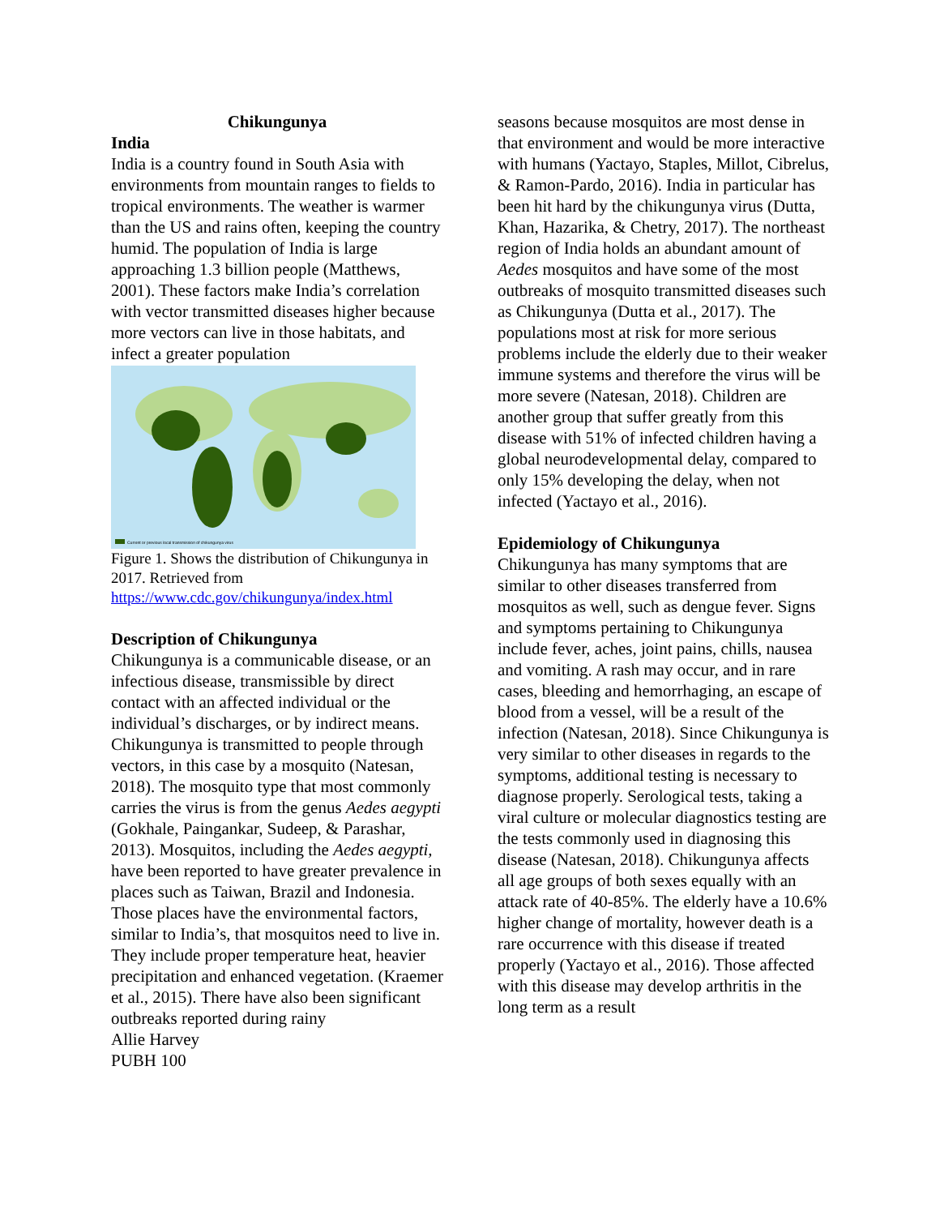Chikungunya
India
India is a country found in South Asia with environments from mountain ranges to fields to tropical environments. The weather is warmer than the US and rains often, keeping the country humid. The population of India is large approaching 1.3 billion people (Matthews, 2001). These factors make India’s correlation with vector transmitted diseases higher because more vectors can live in those habitats, and infect a greater population
Current or previous local transmission of chikungunya virus
Figure 1. Shows the distribution of Chikungunya in 2017. Retrieved from https://www.cdc.gov/chikungunya/index.html
Description of Chikungunya
Chikungunya is a communicable disease, or an infectious disease, transmissible by direct contact with an affected individual or the individual’s discharges, or by indirect means. Chikungunya is transmitted to people through vectors, in this case by a mosquito (Natesan, 2018). The mosquito type that most commonly carries the virus is from the genus Aedes aegypti (Gokhale, Paingankar, Sudeep, & Parashar, 2013). Mosquitos, including the Aedes aegypti, have been reported to have greater prevalence in places such as Taiwan, Brazil and Indonesia. Those places have the environmental factors, similar to India’s, that mosquitos need to live in. They include proper temperature heat, heavier precipitation and enhanced vegetation. (Kraemer et al., 2015). There have also been significant outbreaks reported during rainy
Allie Harvey
PUBH 100
seasons because mosquitos are most dense in that environment and would be more interactive with humans (Yactayo, Staples, Millot, Cibrelus, & Ramon-Pardo, 2016). India in particular has been hit hard by the chikungunya virus (Dutta, Khan, Hazarika, & Chetry, 2017). The northeast region of India holds an abundant amount of Aedes mosquitos and have some of the most outbreaks of mosquito transmitted diseases such as Chikungunya (Dutta et al., 2017). The populations most at risk for more serious problems include the elderly due to their weaker immune systems and therefore the virus will be more severe (Natesan, 2018). Children are another group that suffer greatly from this disease with 51% of infected children having a global neurodevelopmental delay, compared to only 15% developing the delay, when not infected (Yactayo et al., 2016).
Epidemiology of Chikungunya
Chikungunya has many symptoms that are similar to other diseases transferred from mosquitos as well, such as dengue fever. Signs and symptoms pertaining to Chikungunya include fever, aches, joint pains, chills, nausea and vomiting. A rash may occur, and in rare cases, bleeding and hemorrhaging, an escape of blood from a vessel, will be a result of the infection (Natesan, 2018). Since Chikungunya is very similar to other diseases in regards to the symptoms, additional testing is necessary to diagnose properly. Serological tests, taking a viral culture or molecular diagnostics testing are the tests commonly used in diagnosing this disease (Natesan, 2018). Chikungunya affects all age groups of both sexes equally with an attack rate of 40-85%. The elderly have a 10.6% higher change of mortality, however death is a rare occurrence with this disease if treated properly (Yactayo et al., 2016). Those affected with this disease may develop arthritis in the long term as a result